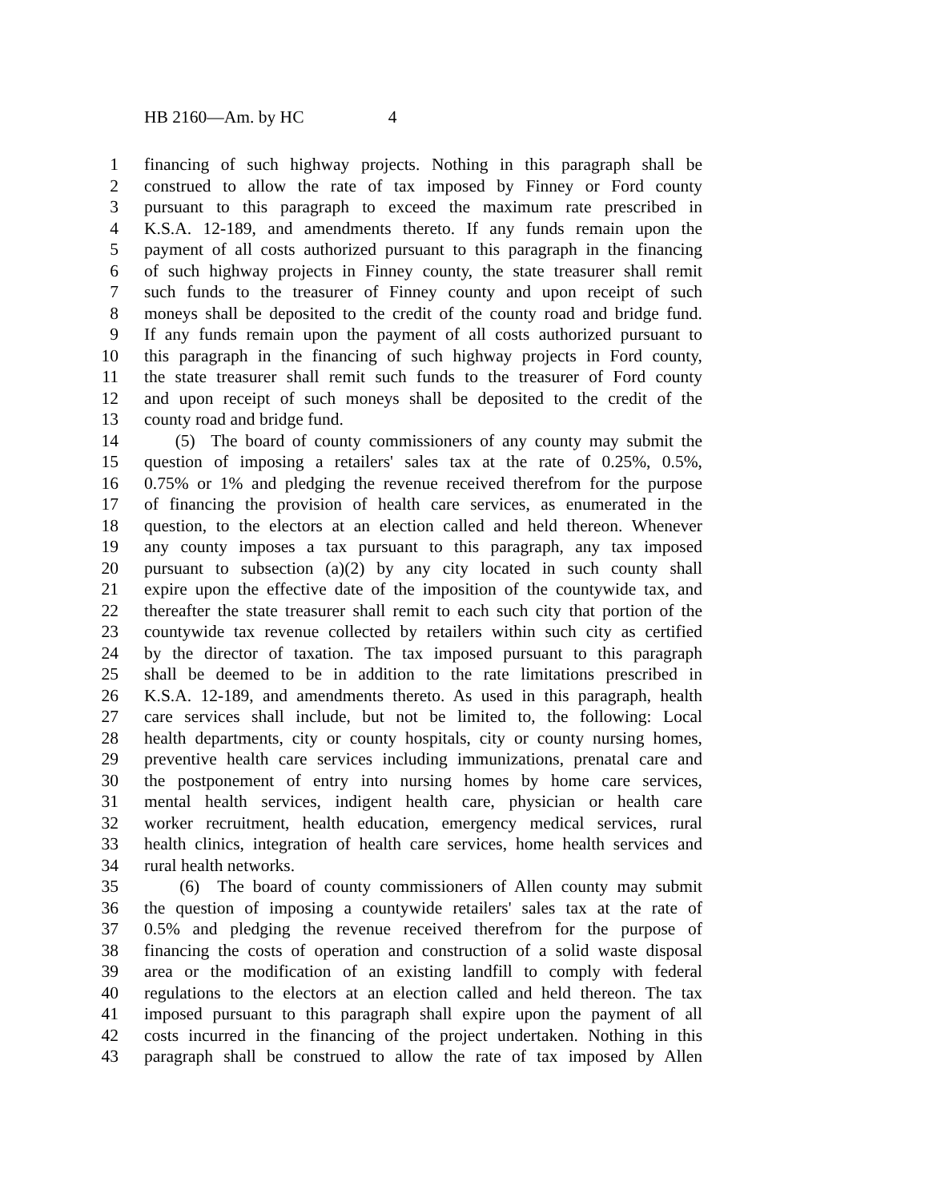HB 2160—Am. by HC 4
1 financing of such highway projects. Nothing in this paragraph shall be
2 construed to allow the rate of tax imposed by Finney or Ford county
3 pursuant to this paragraph to exceed the maximum rate prescribed in
4 K.S.A. 12-189, and amendments thereto. If any funds remain upon the
5 payment of all costs authorized pursuant to this paragraph in the financing
6 of such highway projects in Finney county, the state treasurer shall remit
7 such funds to the treasurer of Finney county and upon receipt of such
8 moneys shall be deposited to the credit of the county road and bridge fund.
9 If any funds remain upon the payment of all costs authorized pursuant to
10 this paragraph in the financing of such highway projects in Ford county,
11 the state treasurer shall remit such funds to the treasurer of Ford county
12 and upon receipt of such moneys shall be deposited to the credit of the
13 county road and bridge fund.
14 (5) The board of county commissioners of any county may submit the
15 question of imposing a retailers' sales tax at the rate of 0.25%, 0.5%,
16 0.75% or 1% and pledging the revenue received therefrom for the purpose
17 of financing the provision of health care services, as enumerated in the
18 question, to the electors at an election called and held thereon. Whenever
19 any county imposes a tax pursuant to this paragraph, any tax imposed
20 pursuant to subsection (a)(2) by any city located in such county shall
21 expire upon the effective date of the imposition of the countywide tax, and
22 thereafter the state treasurer shall remit to each such city that portion of the
23 countywide tax revenue collected by retailers within such city as certified
24 by the director of taxation. The tax imposed pursuant to this paragraph
25 shall be deemed to be in addition to the rate limitations prescribed in
26 K.S.A. 12-189, and amendments thereto. As used in this paragraph, health
27 care services shall include, but not be limited to, the following: Local
28 health departments, city or county hospitals, city or county nursing homes,
29 preventive health care services including immunizations, prenatal care and
30 the postponement of entry into nursing homes by home care services,
31 mental health services, indigent health care, physician or health care
32 worker recruitment, health education, emergency medical services, rural
33 health clinics, integration of health care services, home health services and
34 rural health networks.
35 (6) The board of county commissioners of Allen county may submit
36 the question of imposing a countywide retailers' sales tax at the rate of
37 0.5% and pledging the revenue received therefrom for the purpose of
38 financing the costs of operation and construction of a solid waste disposal
39 area or the modification of an existing landfill to comply with federal
40 regulations to the electors at an election called and held thereon. The tax
41 imposed pursuant to this paragraph shall expire upon the payment of all
42 costs incurred in the financing of the project undertaken. Nothing in this
43 paragraph shall be construed to allow the rate of tax imposed by Allen